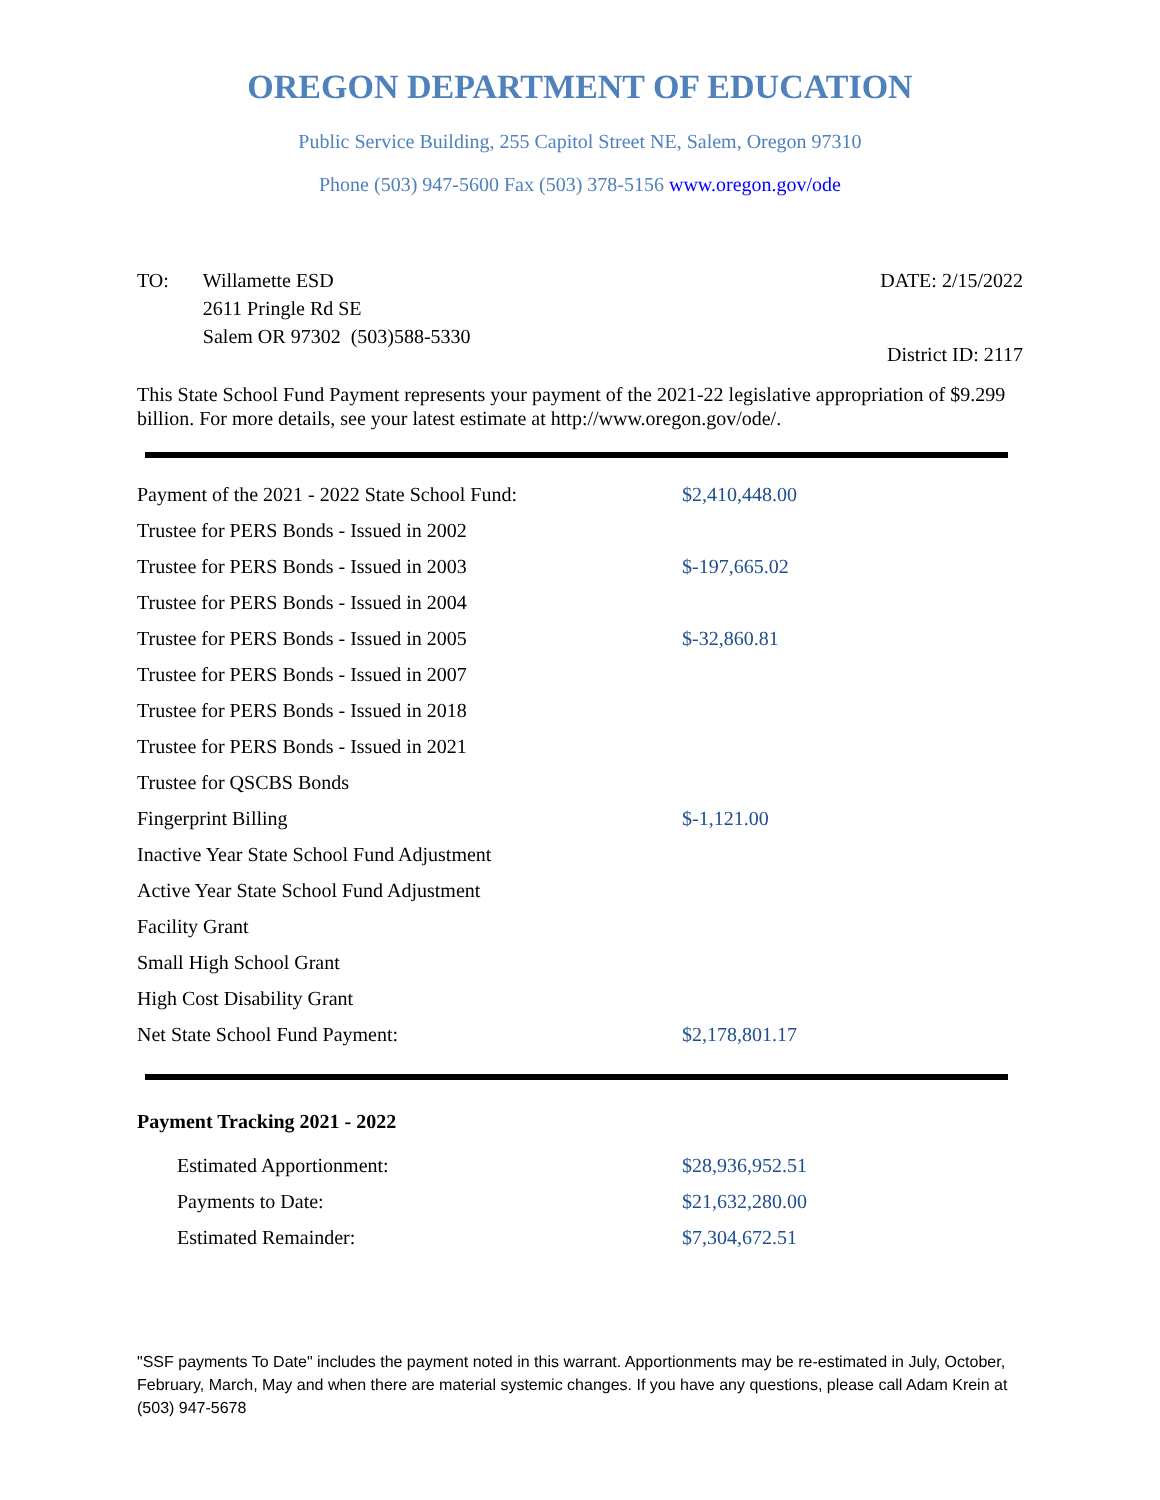OREGON DEPARTMENT OF EDUCATION
Public Service Building, 255 Capitol Street NE, Salem, Oregon 97310
Phone (503) 947-5600 Fax (503) 378-5156 www.oregon.gov/ode
TO: Willamette ESD
2611 Pringle Rd SE
Salem OR 97302 (503)588-5330
DATE: 2/15/2022
District ID: 2117
This State School Fund Payment represents your payment of the 2021-22 legislative appropriation of $9.299 billion. For more details, see your latest estimate at http://www.oregon.gov/ode/.
| Payment of the 2021 - 2022 State School Fund: | $2,410,448.00 |
| Trustee for PERS Bonds - Issued in 2002 | |
| Trustee for PERS Bonds - Issued in 2003 | $-197,665.02 |
| Trustee for PERS Bonds - Issued in 2004 | |
| Trustee for PERS Bonds - Issued in 2005 | $-32,860.81 |
| Trustee for PERS Bonds - Issued in 2007 | |
| Trustee for PERS Bonds - Issued in 2018 | |
| Trustee for PERS Bonds - Issued in 2021 | |
| Trustee for QSCBS Bonds | |
| Fingerprint Billing | $-1,121.00 |
| Inactive Year State School Fund Adjustment | |
| Active Year State School Fund Adjustment | |
| Facility Grant | |
| Small High School Grant | |
| High Cost Disability Grant | |
| Net State School Fund Payment: | $2,178,801.17 |
Payment Tracking 2021 - 2022
| Estimated Apportionment: | $28,936,952.51 |
| Payments to Date: | $21,632,280.00 |
| Estimated Remainder: | $7,304,672.51 |
"SSF payments To Date" includes the payment noted in this warrant. Apportionments may be re-estimated in July, October, February, March, May and when there are material systemic changes. If you have any questions, please call Adam Krein at (503) 947-5678